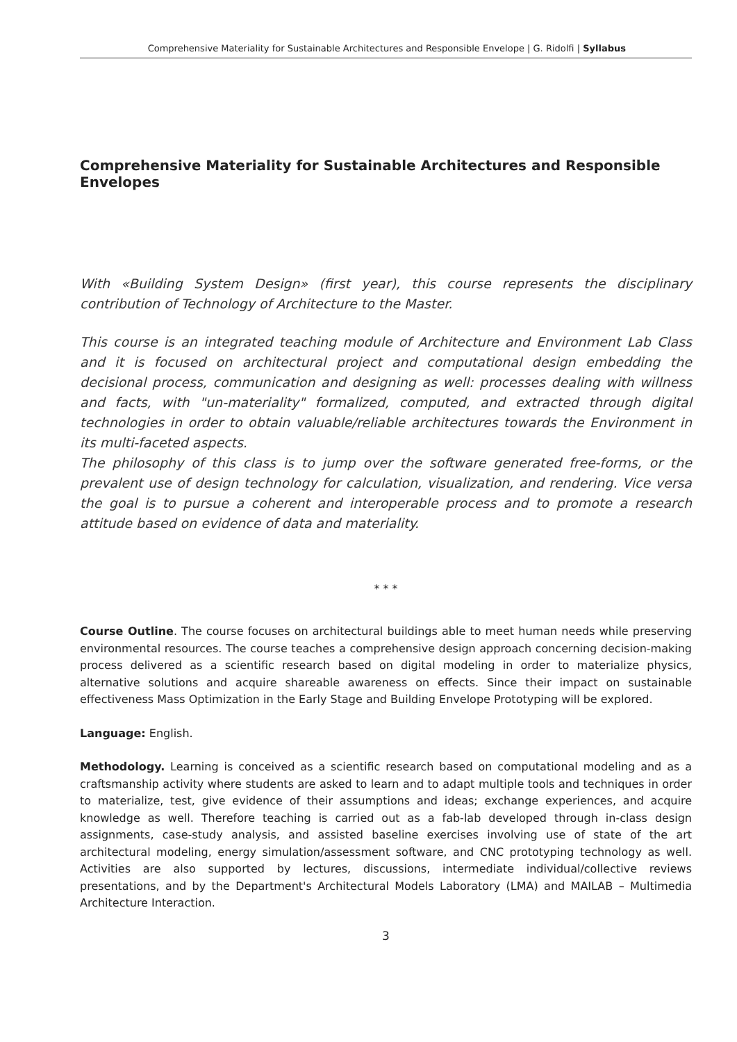Comprehensive Materiality for Sustainable Architectures and Responsible Envelope | G. Ridolfi | Syllabus
Comprehensive Materiality for Sustainable Architectures and Responsible Envelopes
With «Building System Design» (first year), this course represents the disciplinary contribution of Technology of Architecture to the Master.
This course is an integrated teaching module of Architecture and Environment Lab Class and it is focused on architectural project and computational design embedding the decisional process, communication and designing as well: processes dealing with willness and facts, with "un-materiality" formalized, computed, and extracted through digital technologies in order to obtain valuable/reliable architectures towards the Environment in its multi-faceted aspects.
The philosophy of this class is to jump over the software generated free-forms, or the prevalent use of design technology for calculation, visualization, and rendering. Vice versa the goal is to pursue a coherent and interoperable process and to promote a research attitude based on evidence of data and materiality.
* * *
Course Outline. The course focuses on architectural buildings able to meet human needs while preserving environmental resources. The course teaches a comprehensive design approach concerning decision-making process delivered as a scientific research based on digital modeling in order to materialize physics, alternative solutions and acquire shareable awareness on effects. Since their impact on sustainable effectiveness Mass Optimization in the Early Stage and Building Envelope Prototyping will be explored.
Language: English.
Methodology. Learning is conceived as a scientific research based on computational modeling and as a craftsmanship activity where students are asked to learn and to adapt multiple tools and techniques in order to materialize, test, give evidence of their assumptions and ideas; exchange experiences, and acquire knowledge as well. Therefore teaching is carried out as a fab-lab developed through in-class design assignments, case-study analysis, and assisted baseline exercises involving use of state of the art architectural modeling, energy simulation/assessment software, and CNC prototyping technology as well. Activities are also supported by lectures, discussions, intermediate individual/collective reviews presentations, and by the Department's Architectural Models Laboratory (LMA) and MAILAB – Multimedia Architecture Interaction.
3